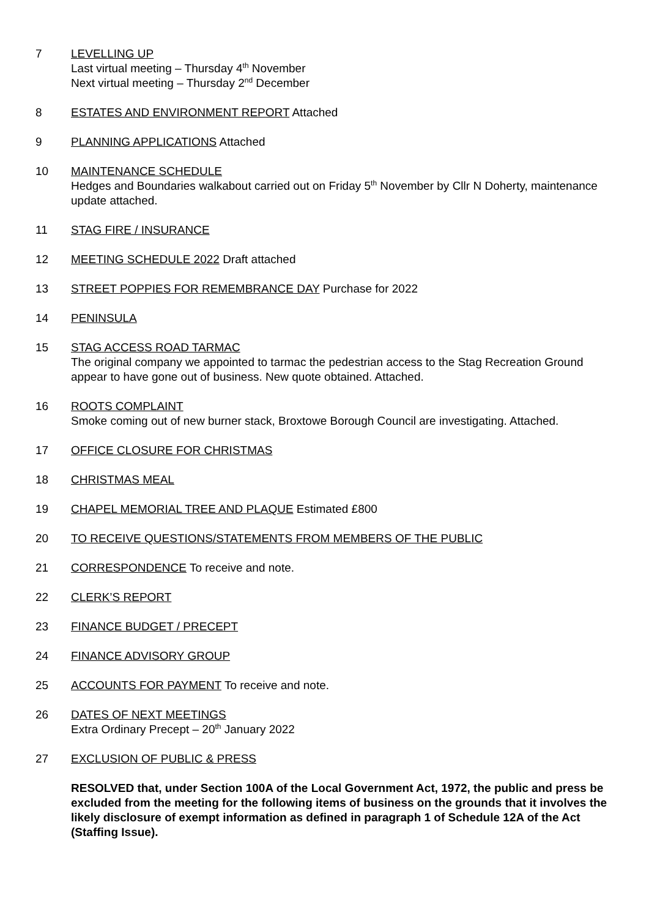7 LEVELLING UP
Last virtual meeting – Thursday 4<sup>th</sup> November
Next virtual meeting – Thursday 2<sup>nd</sup> December
8 ESTATES AND ENVIRONMENT REPORT Attached
9 PLANNING APPLICATIONS Attached
10 MAINTENANCE SCHEDULE
Hedges and Boundaries walkabout carried out on Friday 5<sup>th</sup> November by Cllr N Doherty, maintenance update attached.
11 STAG FIRE / INSURANCE
12 MEETING SCHEDULE 2022 Draft attached
13 STREET POPPIES FOR REMEMBRANCE DAY Purchase for 2022
14 PENINSULA
15 STAG ACCESS ROAD TARMAC
The original company we appointed to tarmac the pedestrian access to the Stag Recreation Ground appear to have gone out of business. New quote obtained. Attached.
16 ROOTS COMPLAINT
Smoke coming out of new burner stack, Broxtowe Borough Council are investigating. Attached.
17 OFFICE CLOSURE FOR CHRISTMAS
18 CHRISTMAS MEAL
19 CHAPEL MEMORIAL TREE AND PLAQUE Estimated £800
20 TO RECEIVE QUESTIONS/STATEMENTS FROM MEMBERS OF THE PUBLIC
21 CORRESPONDENCE To receive and note.
22 CLERK’S REPORT
23 FINANCE BUDGET / PRECEPT
24 FINANCE ADVISORY GROUP
25 ACCOUNTS FOR PAYMENT To receive and note.
26 DATES OF NEXT MEETINGS
Extra Ordinary Precept – 20<sup>th</sup> January 2022
27 EXCLUSION OF PUBLIC & PRESS
RESOLVED that, under Section 100A of the Local Government Act, 1972, the public and press be excluded from the meeting for the following items of business on the grounds that it involves the likely disclosure of exempt information as defined in paragraph 1 of Schedule 12A of the Act (Staffing Issue).